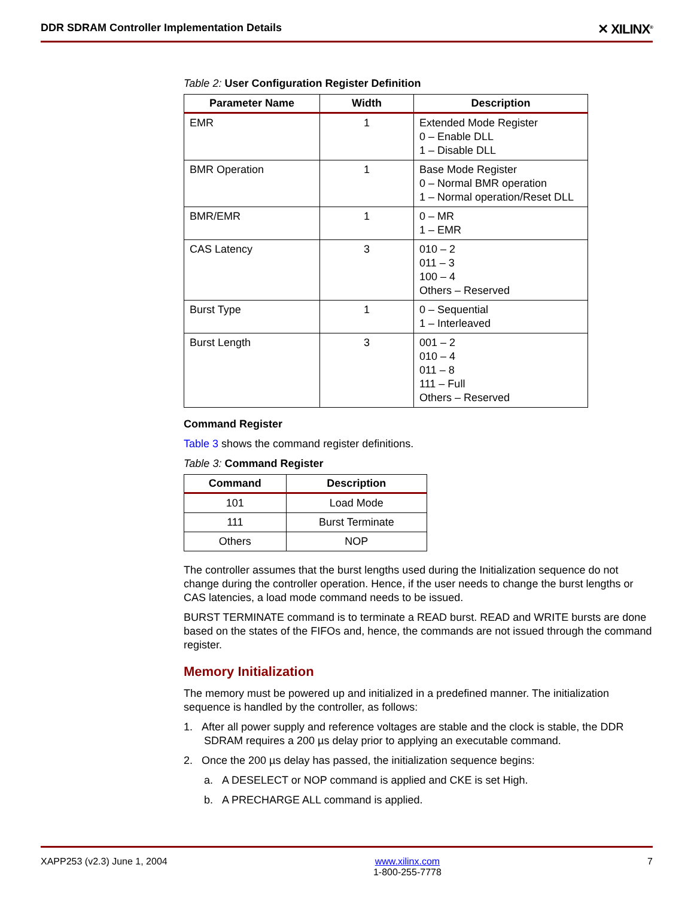DDR SDRAM Controller Implementation Details ✕ XILINX<sup>®</sup>
Table 2: User Configuration Register Definition
| Parameter Name | Width | Description |
| --- | --- | --- |
| EMR | 1 | Extended Mode Register 0 – Enable DLL 1 – Disable DLL |
| BMR Operation | 1 | Base Mode Register 0 – Normal BMR operation 1 – Normal operation/Reset DLL |
| BMR/EMR | 1 | 0 – MR 1 – EMR |
| CAS Latency | 3 | 010 – 2 011 – 3 100 – 4 Others – Reserved |
| Burst Type | 1 | 0 – Sequential 1 – Interleaved |
| Burst Length | 3 | 001 – 2 010 – 4 011 – 8 111 – Full Others – Reserved |
Command Register
Table 3 shows the command register definitions.
Table 3: Command Register
| Command | Description |
| --- | --- |
| 101 | Load Mode |
| 111 | Burst Terminate |
| Others | NOP |
The controller assumes that the burst lengths used during the Initialization sequence do not change during the controller operation. Hence, if the user needs to change the burst lengths or CAS latencies, a load mode command needs to be issued.
BURST TERMINATE command is to terminate a READ burst. READ and WRITE bursts are done based on the states of the FIFOs and, hence, the commands are not issued through the command register.
Memory Initialization
The memory must be powered up and initialized in a predefined manner. The initialization sequence is handled by the controller, as follows:
1. After all power supply and reference voltages are stable and the clock is stable, the DDR SDRAM requires a 200 µs delay prior to applying an executable command.
2. Once the 200 µs delay has passed, the initialization sequence begins:
a. A DESELECT or NOP command is applied and CKE is set High.
b. A PRECHARGE ALL command is applied.
XAPP253 (v2.3) June 1, 2004 www.xilinx.com
1-800-255-7778 7